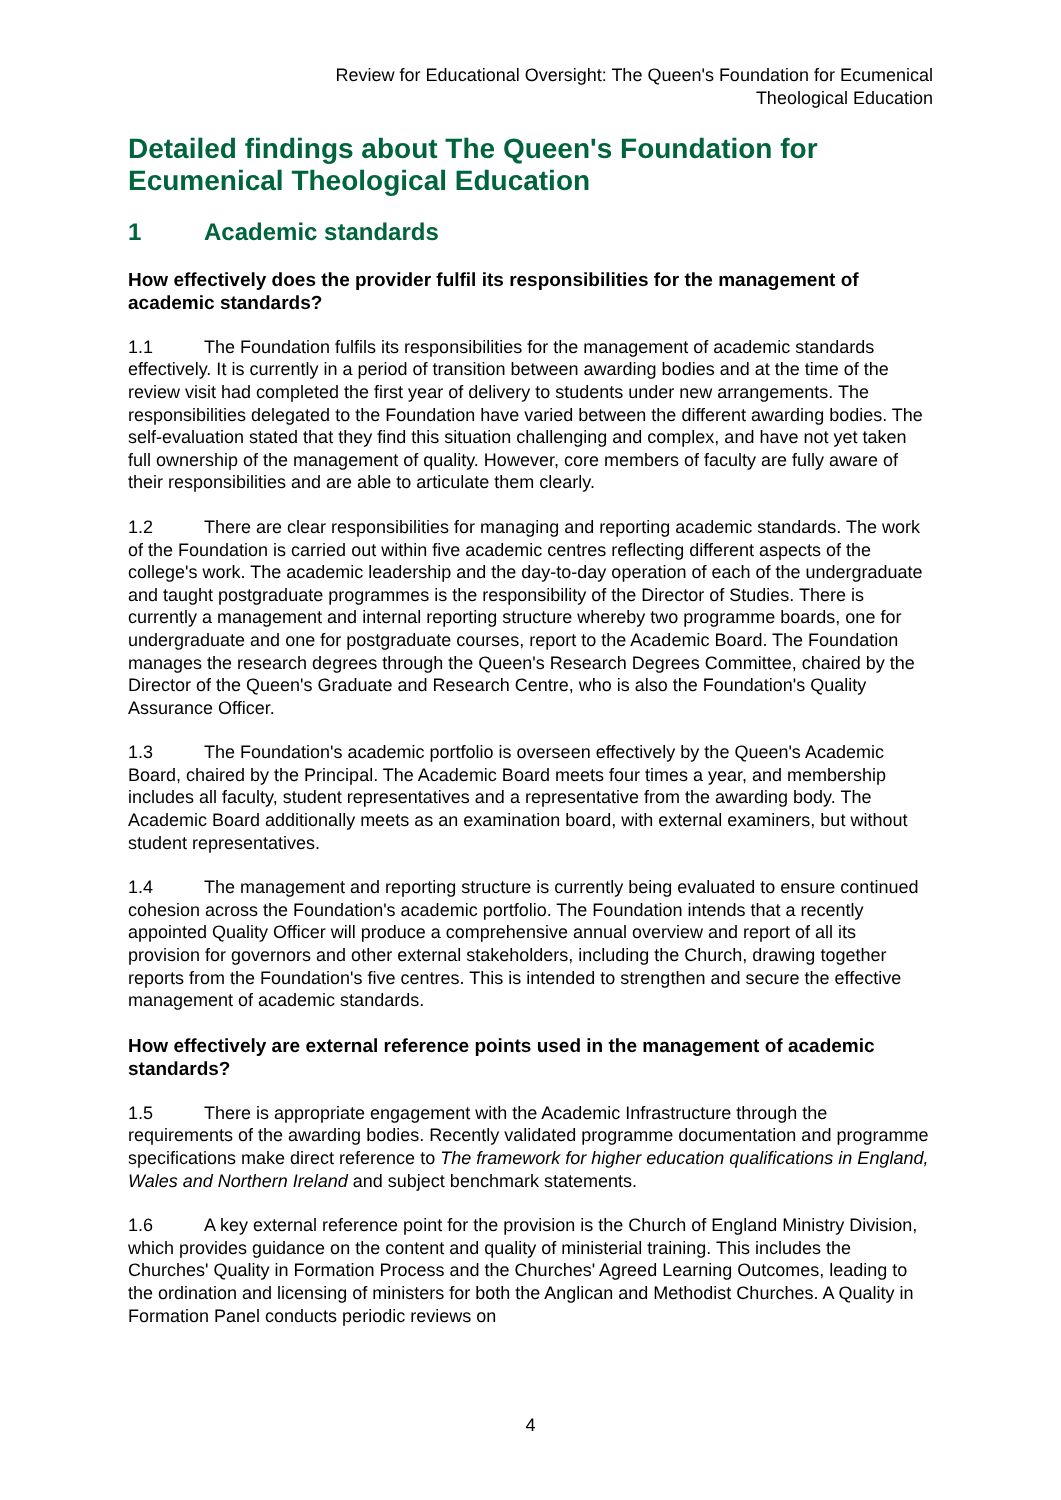Review for Educational Oversight: The Queen's Foundation for Ecumenical
Theological Education
Detailed findings about The Queen's Foundation for Ecumenical Theological Education
1 Academic standards
How effectively does the provider fulfil its responsibilities for the management of academic standards?
1.1 The Foundation fulfils its responsibilities for the management of academic standards effectively. It is currently in a period of transition between awarding bodies and at the time of the review visit had completed the first year of delivery to students under new arrangements. The responsibilities delegated to the Foundation have varied between the different awarding bodies. The self-evaluation stated that they find this situation challenging and complex, and have not yet taken full ownership of the management of quality. However, core members of faculty are fully aware of their responsibilities and are able to articulate them clearly.
1.2 There are clear responsibilities for managing and reporting academic standards. The work of the Foundation is carried out within five academic centres reflecting different aspects of the college's work. The academic leadership and the day-to-day operation of each of the undergraduate and taught postgraduate programmes is the responsibility of the Director of Studies. There is currently a management and internal reporting structure whereby two programme boards, one for undergraduate and one for postgraduate courses, report to the Academic Board. The Foundation manages the research degrees through the Queen's Research Degrees Committee, chaired by the Director of the Queen's Graduate and Research Centre, who is also the Foundation's Quality Assurance Officer.
1.3 The Foundation's academic portfolio is overseen effectively by the Queen's Academic Board, chaired by the Principal. The Academic Board meets four times a year, and membership includes all faculty, student representatives and a representative from the awarding body. The Academic Board additionally meets as an examination board, with external examiners, but without student representatives.
1.4 The management and reporting structure is currently being evaluated to ensure continued cohesion across the Foundation's academic portfolio. The Foundation intends that a recently appointed Quality Officer will produce a comprehensive annual overview and report of all its provision for governors and other external stakeholders, including the Church, drawing together reports from the Foundation's five centres. This is intended to strengthen and secure the effective management of academic standards.
How effectively are external reference points used in the management of academic standards?
1.5 There is appropriate engagement with the Academic Infrastructure through the requirements of the awarding bodies. Recently validated programme documentation and programme specifications make direct reference to The framework for higher education qualifications in England, Wales and Northern Ireland and subject benchmark statements.
1.6 A key external reference point for the provision is the Church of England Ministry Division, which provides guidance on the content and quality of ministerial training. This includes the Churches' Quality in Formation Process and the Churches' Agreed Learning Outcomes, leading to the ordination and licensing of ministers for both the Anglican and Methodist Churches. A Quality in Formation Panel conducts periodic reviews on
4